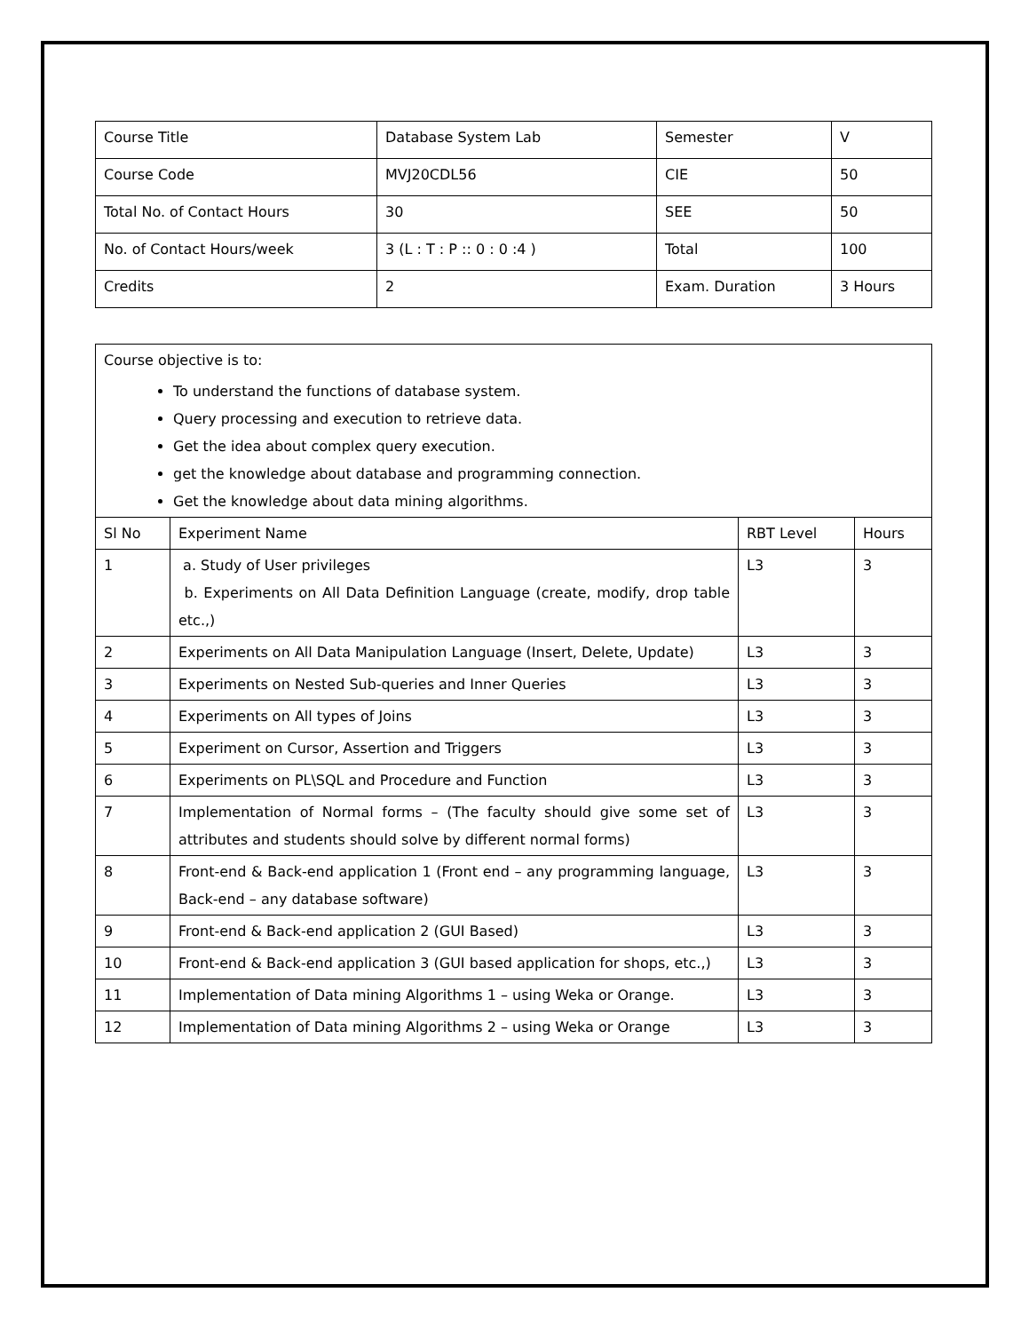| Course Title | Database System Lab | Semester | V |
| Course Code | MVJ20CDL56 | CIE | 50 |
| Total No. of Contact Hours | 30 | SEE | 50 |
| No. of Contact Hours/week | 3 (L : T : P :: 0 : 0 :4 ) | Total | 100 |
| Credits | 2 | Exam. Duration | 3 Hours |
| Course objective is to: To understand the functions of database system. Query processing and execution to retrieve data. Get the idea about complex query execution. get the knowledge about database and programming connection. Get the knowledge about data mining algorithms. | | | |
| Sl No | Experiment Name | RBT Level | Hours |
| 1 | a. Study of User privileges b. Experiments on All Data Definition Language (create, modify, drop table etc.,) | L3 | 3 |
| 2 | Experiments on All Data Manipulation Language (Insert, Delete, Update) | L3 | 3 |
| 3 | Experiments on Nested Sub-queries and Inner Queries | L3 | 3 |
| 4 | Experiments on All types of Joins | L3 | 3 |
| 5 | Experiment on Cursor, Assertion and Triggers | L3 | 3 |
| 6 | Experiments on PL\SQL and Procedure and Function | L3 | 3 |
| 7 | Implementation of Normal forms – (The faculty should give some set of attributes and students should solve by different normal forms) | L3 | 3 |
| 8 | Front-end & Back-end application 1 (Front end – any programming language, Back-end – any database software) | L3 | 3 |
| 9 | Front-end & Back-end application 2 (GUI Based) | L3 | 3 |
| 10 | Front-end & Back-end application 3 (GUI based application for shops, etc.,) | L3 | 3 |
| 11 | Implementation of Data mining Algorithms 1 – using Weka or Orange. | L3 | 3 |
| 12 | Implementation of Data mining Algorithms 2 – using Weka or Orange | L3 | 3 |